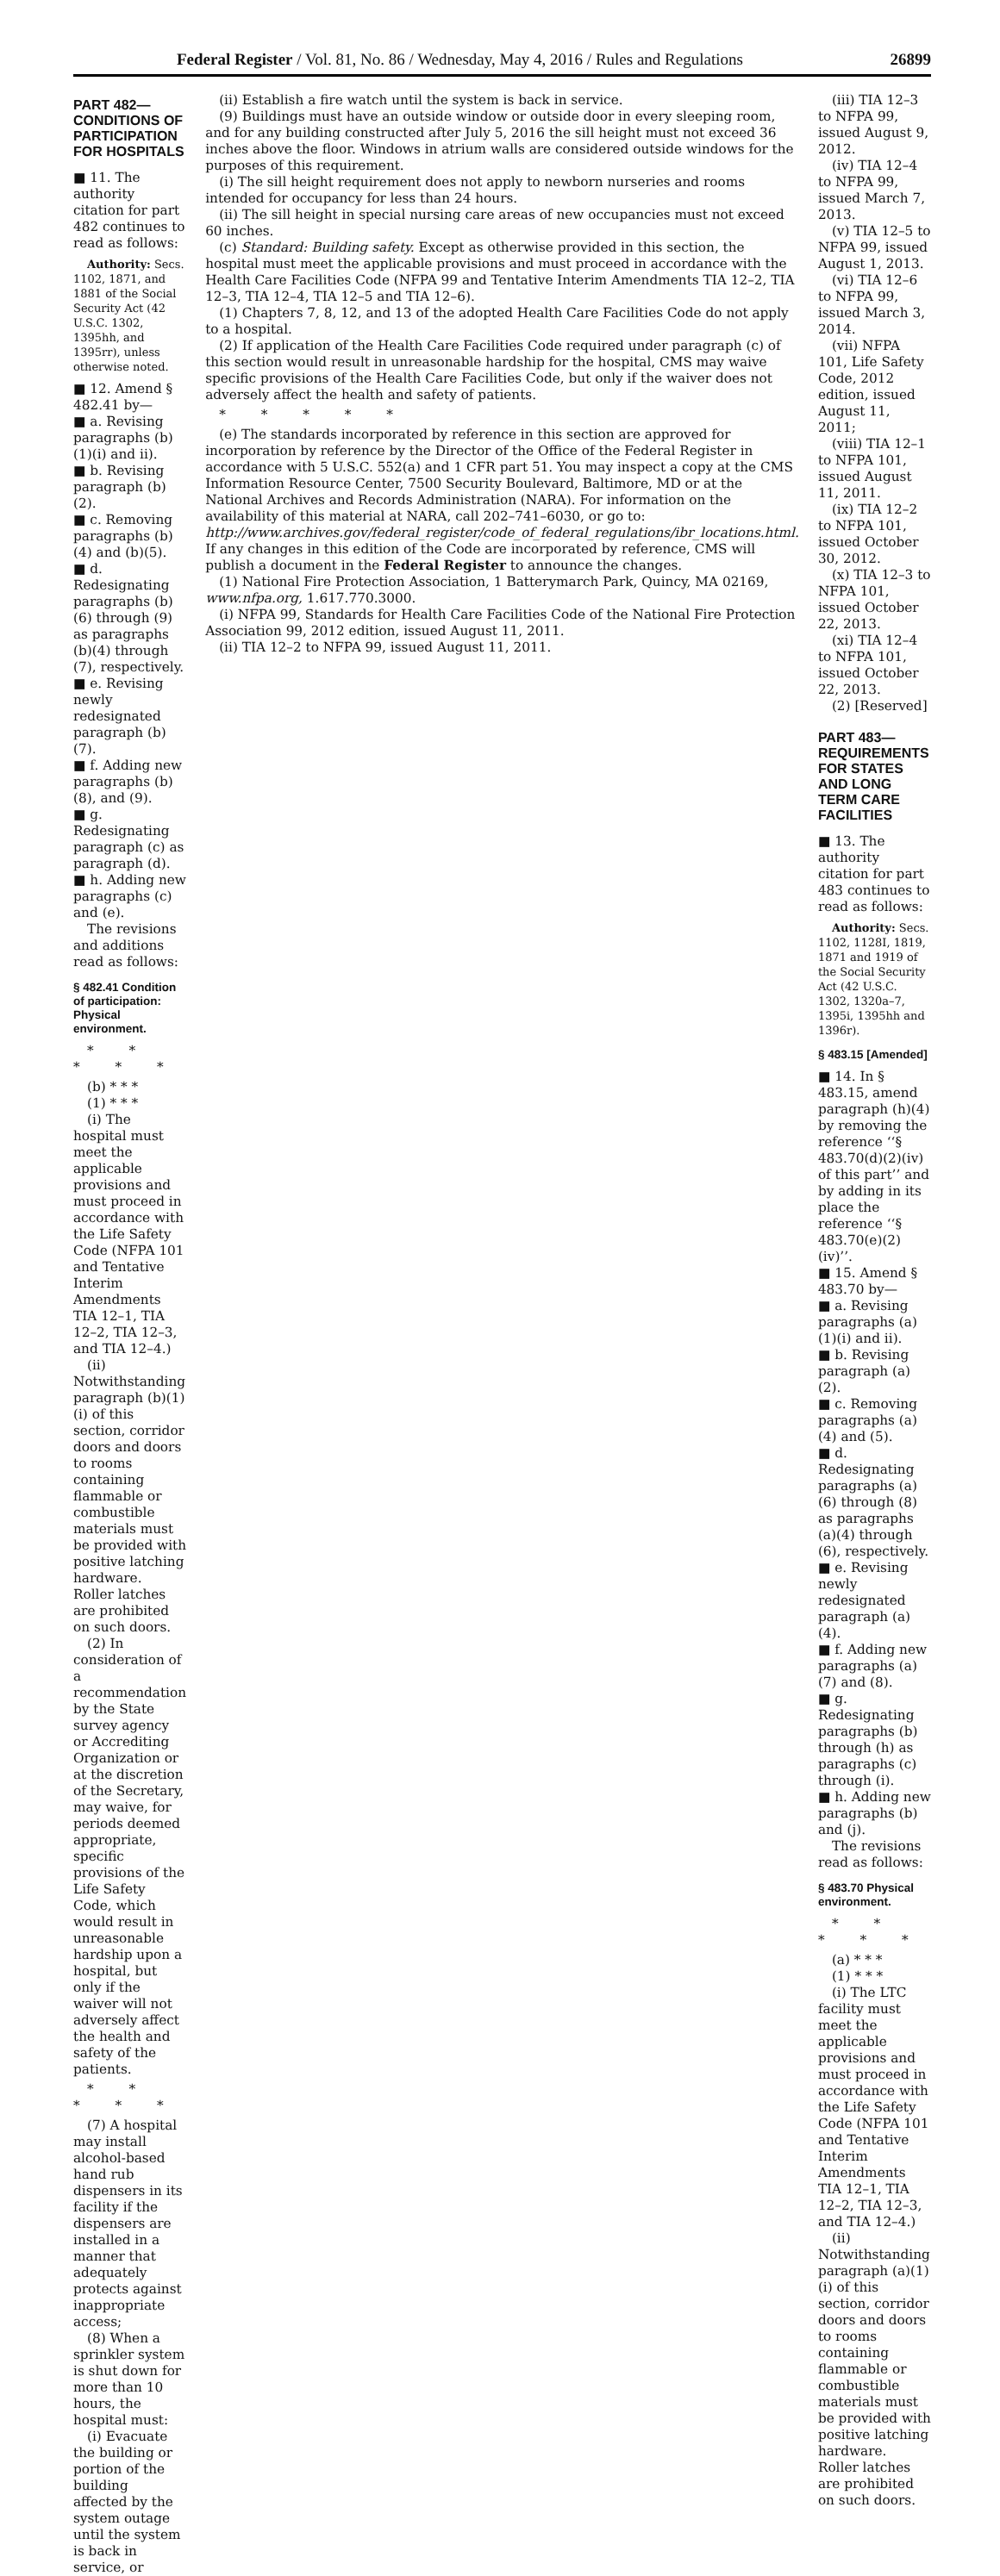Federal Register / Vol. 81, No. 86 / Wednesday, May 4, 2016 / Rules and Regulations 26899
PART 482—CONDITIONS OF PARTICIPATION FOR HOSPITALS
■ 11. The authority citation for part 482 continues to read as follows:
Authority: Secs. 1102, 1871, and 1881 of the Social Security Act (42 U.S.C. 1302, 1395hh, and 1395rr), unless otherwise noted.
■ 12. Amend § 482.41 by—
■ a. Revising paragraphs (b)(1)(i) and ii).
■ b. Revising paragraph (b)(2).
■ c. Removing paragraphs (b)(4) and (b)(5).
■ d. Redesignating paragraphs (b)(6) through (9) as paragraphs (b)(4) through (7), respectively.
■ e. Revising newly redesignated paragraph (b)(7).
■ f. Adding new paragraphs (b)(8), and (9).
■ g. Redesignating paragraph (c) as paragraph (d).
■ h. Adding new paragraphs (c) and (e).
The revisions and additions read as follows:
§ 482.41 Condition of participation: Physical environment.
* * * * *
(b) * * *
(1) * * *
(i) The hospital must meet the applicable provisions and must proceed in accordance with the Life Safety Code (NFPA 101 and Tentative Interim Amendments TIA 12–1, TIA 12–2, TIA 12–3, and TIA 12–4.)
(ii) Notwithstanding paragraph (b)(1)(i) of this section, corridor doors and doors to rooms containing flammable or combustible materials must be provided with positive latching hardware. Roller latches are prohibited on such doors.
(2) In consideration of a recommendation by the State survey agency or Accrediting Organization or at the discretion of the Secretary, may waive, for periods deemed appropriate, specific provisions of the Life Safety Code, which would result in unreasonable hardship upon a hospital, but only if the waiver will not adversely affect the health and safety of the patients.
* * * * *
(7) A hospital may install alcohol-based hand rub dispensers in its facility if the dispensers are installed in a manner that adequately protects against inappropriate access;
(8) When a sprinkler system is shut down for more than 10 hours, the hospital must:
(i) Evacuate the building or portion of the building affected by the system outage until the system is back in service, or
(ii) Establish a fire watch until the system is back in service.
(9) Buildings must have an outside window or outside door in every sleeping room, and for any building constructed after July 5, 2016 the sill height must not exceed 36 inches above the floor. Windows in atrium walls are considered outside windows for the purposes of this requirement.
(i) The sill height requirement does not apply to newborn nurseries and rooms intended for occupancy for less than 24 hours.
(ii) The sill height in special nursing care areas of new occupancies must not exceed 60 inches.
(c) Standard: Building safety. Except as otherwise provided in this section, the hospital must meet the applicable provisions and must proceed in accordance with the Health Care Facilities Code (NFPA 99 and Tentative Interim Amendments TIA 12–2, TIA 12–3, TIA 12–4, TIA 12–5 and TIA 12–6).
(1) Chapters 7, 8, 12, and 13 of the adopted Health Care Facilities Code do not apply to a hospital.
(2) If application of the Health Care Facilities Code required under paragraph (c) of this section would result in unreasonable hardship for the hospital, CMS may waive specific provisions of the Health Care Facilities Code, but only if the waiver does not adversely affect the health and safety of patients.
* * * * *
(e) The standards incorporated by reference in this section are approved for incorporation by reference by the Director of the Office of the Federal Register in accordance with 5 U.S.C. 552(a) and 1 CFR part 51. You may inspect a copy at the CMS Information Resource Center, 7500 Security Boulevard, Baltimore, MD or at the National Archives and Records Administration (NARA). For information on the availability of this material at NARA, call 202–741–6030, or go to: http://www.archives.gov/federal_register/code_of_federal_regulations/ibr_locations.html. If any changes in this edition of the Code are incorporated by reference, CMS will publish a document in the Federal Register to announce the changes.
(1) National Fire Protection Association, 1 Batterymarch Park, Quincy, MA 02169, www.nfpa.org, 1.617.770.3000.
(i) NFPA 99, Standards for Health Care Facilities Code of the National Fire Protection Association 99, 2012 edition, issued August 11, 2011.
(ii) TIA 12–2 to NFPA 99, issued August 11, 2011.
(iii) TIA 12–3 to NFPA 99, issued August 9, 2012.
(iv) TIA 12–4 to NFPA 99, issued March 7, 2013.
(v) TIA 12–5 to NFPA 99, issued August 1, 2013.
(vi) TIA 12–6 to NFPA 99, issued March 3, 2014.
(vii) NFPA 101, Life Safety Code, 2012 edition, issued August 11, 2011;
(viii) TIA 12–1 to NFPA 101, issued August 11, 2011.
(ix) TIA 12–2 to NFPA 101, issued October 30, 2012.
(x) TIA 12–3 to NFPA 101, issued October 22, 2013.
(xi) TIA 12–4 to NFPA 101, issued October 22, 2013.
(2) [Reserved]
PART 483—REQUIREMENTS FOR STATES AND LONG TERM CARE FACILITIES
■ 13. The authority citation for part 483 continues to read as follows:
Authority: Secs. 1102, 1128I, 1819, 1871 and 1919 of the Social Security Act (42 U.S.C. 1302, 1320a–7, 1395i, 1395hh and 1396r).
§ 483.15 [Amended]
■ 14. In § 483.15, amend paragraph (h)(4) by removing the reference ‘‘§ 483.70(d)(2)(iv) of this part’’ and by adding in its place the reference ‘‘§ 483.70(e)(2)(iv)’’.
■ 15. Amend § 483.70 by—
■ a. Revising paragraphs (a)(1)(i) and ii).
■ b. Revising paragraph (a)(2).
■ c. Removing paragraphs (a)(4) and (5).
■ d. Redesignating paragraphs (a)(6) through (8) as paragraphs (a)(4) through (6), respectively.
■ e. Revising newly redesignated paragraph (a)(4).
■ f. Adding new paragraphs (a)(7) and (8).
■ g. Redesignating paragraphs (b) through (h) as paragraphs (c) through (i).
■ h. Adding new paragraphs (b) and (j).
The revisions read as follows:
§ 483.70 Physical environment.
* * * * *
(a) * * *
(1) * * *
(i) The LTC facility must meet the applicable provisions and must proceed in accordance with the Life Safety Code (NFPA 101 and Tentative Interim Amendments TIA 12–1, TIA 12–2, TIA 12–3, and TIA 12–4.)
(ii) Notwithstanding paragraph (a)(1)(i) of this section, corridor doors and doors to rooms containing flammable or combustible materials must be provided with positive latching hardware. Roller latches are prohibited on such doors.